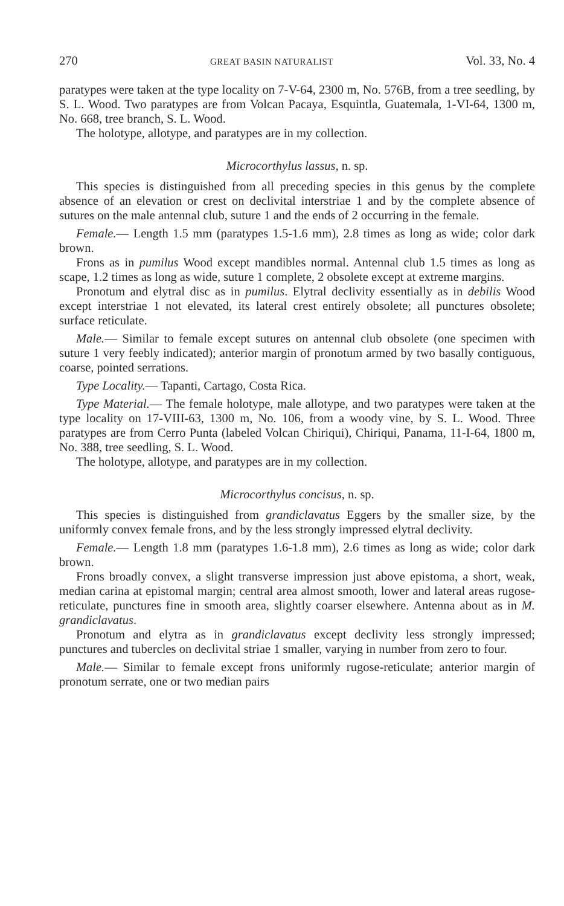270 GREAT BASIN NATURALIST Vol. 33, No. 4
paratypes were taken at the type locality on 7-V-64, 2300 m, No. 576B, from a tree seedling, by S. L. Wood. Two paratypes are from Volcan Pacaya, Esquintla, Guatemala, 1-VI-64, 1300 m, No. 668, tree branch, S. L. Wood.
The holotype, allotype, and paratypes are in my collection.
Microcorthylus lassus, n. sp.
This species is distinguished from all preceding species in this genus by the complete absence of an elevation or crest on declivital interstriae 1 and by the complete absence of sutures on the male antennal club, suture 1 and the ends of 2 occurring in the female.
Female.— Length 1.5 mm (paratypes 1.5-1.6 mm), 2.8 times as long as wide; color dark brown.
Frons as in pumilus Wood except mandibles normal. Antennal club 1.5 times as long as scape, 1.2 times as long as wide, suture 1 complete, 2 obsolete except at extreme margins.
Pronotum and elytral disc as in pumilus. Elytral declivity essentially as in debilis Wood except interstriae 1 not elevated, its lateral crest entirely obsolete; all punctures obsolete; surface reticulate.
Male.— Similar to female except sutures on antennal club obsolete (one specimen with suture 1 very feebly indicated); anterior margin of pronotum armed by two basally contiguous, coarse, pointed serrations.
Type Locality.— Tapanti, Cartago, Costa Rica.
Type Material.— The female holotype, male allotype, and two paratypes were taken at the type locality on 17-VIII-63, 1300 m, No. 106, from a woody vine, by S. L. Wood. Three paratypes are from Cerro Punta (labeled Volcan Chiriqui), Chiriqui, Panama, 11-I-64, 1800 m, No. 388, tree seedling, S. L. Wood.
The holotype, allotype, and paratypes are in my collection.
Microcorthylus concisus, n. sp.
This species is distinguished from grandiclavatus Eggers by the smaller size, by the uniformly convex female frons, and by the less strongly impressed elytral declivity.
Female.— Length 1.8 mm (paratypes 1.6-1.8 mm), 2.6 times as long as wide; color dark brown.
Frons broadly convex, a slight transverse impression just above epistoma, a short, weak, median carina at epistomal margin; central area almost smooth, lower and lateral areas rugose-reticulate, punctures fine in smooth area, slightly coarser elsewhere. Antenna about as in M. grandiclavatus.
Pronotum and elytra as in grandiclavatus except declivity less strongly impressed; punctures and tubercles on declivital striae 1 smaller, varying in number from zero to four.
Male.— Similar to female except frons uniformly rugose-reticulate; anterior margin of pronotum serrate, one or two median pairs